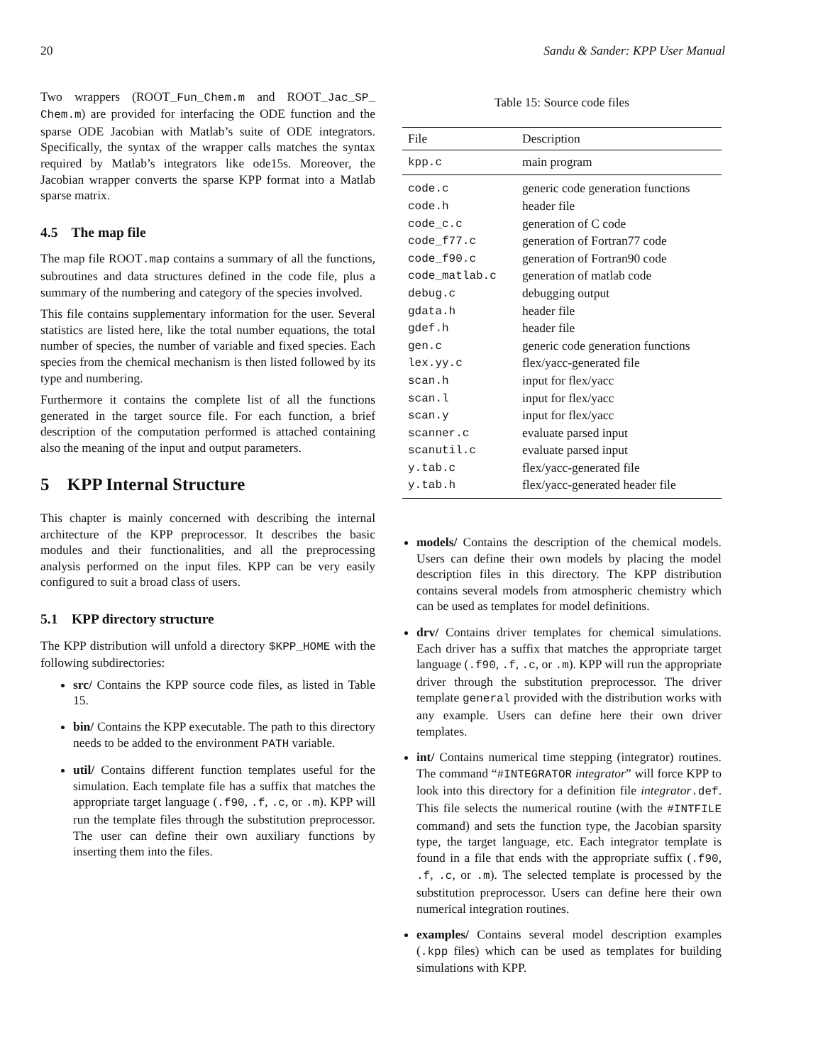20 Sandu & Sander: KPP User Manual
Two wrappers (ROOT_Fun_Chem.m and ROOT_Jac_SP_ Chem.m) are provided for interfacing the ODE function and the sparse ODE Jacobian with Matlab’s suite of ODE integrators. Specifically, the syntax of the wrapper calls matches the syntax required by Matlab’s integrators like ode15s. Moreover, the Jacobian wrapper converts the sparse KPP format into a Matlab sparse matrix.
4.5 The map file
The map file ROOT.map contains a summary of all the functions, subroutines and data structures defined in the code file, plus a summary of the numbering and category of the species involved.
This file contains supplementary information for the user. Several statistics are listed here, like the total number equations, the total number of species, the number of variable and fixed species. Each species from the chemical mechanism is then listed followed by its type and numbering.
Furthermore it contains the complete list of all the functions generated in the target source file. For each function, a brief description of the computation performed is attached containing also the meaning of the input and output parameters.
5 KPP Internal Structure
This chapter is mainly concerned with describing the internal architecture of the KPP preprocessor. It describes the basic modules and their functionalities, and all the preprocessing analysis performed on the input files. KPP can be very easily configured to suit a broad class of users.
5.1 KPP directory structure
The KPP distribution will unfold a directory $KPP_HOME with the following subdirectories:
src/ Contains the KPP source code files, as listed in Table 15.
bin/ Contains the KPP executable. The path to this directory needs to be added to the environment PATH variable.
util/ Contains different function templates useful for the simulation. Each template file has a suffix that matches the appropriate target language (.f90, .f, .c, or .m). KPP will run the template files through the substitution preprocessor. The user can define their own auxiliary functions by inserting them into the files.
Table 15: Source code files
| File | Description |
| --- | --- |
| kpp.c | main program |
| code.c | generic code generation functions |
| code.h | header file |
| code_c.c | generation of C code |
| code_f77.c | generation of Fortran77 code |
| code_f90.c | generation of Fortran90 code |
| code_matlab.c | generation of matlab code |
| debug.c | debugging output |
| gdata.h | header file |
| gdef.h | header file |
| gen.c | generic code generation functions |
| lex.yy.c | flex/yacc-generated file |
| scan.h | input for flex/yacc |
| scan.l | input for flex/yacc |
| scan.y | input for flex/yacc |
| scanner.c | evaluate parsed input |
| scanutil.c | evaluate parsed input |
| y.tab.c | flex/yacc-generated file |
| y.tab.h | flex/yacc-generated header file |
models/ Contains the description of the chemical models. Users can define their own models by placing the model description files in this directory. The KPP distribution contains several models from atmospheric chemistry which can be used as templates for model definitions.
drv/ Contains driver templates for chemical simulations. Each driver has a suffix that matches the appropriate target language (.f90, .f, .c, or .m). KPP will run the appropriate driver through the substitution preprocessor. The driver template general provided with the distribution works with any example. Users can define here their own driver templates.
int/ Contains numerical time stepping (integrator) routines. The command “#INTEGRATOR integrator” will force KPP to look into this directory for a definition file integrator.def. This file selects the numerical routine (with the #INTFILE command) and sets the function type, the Jacobian sparsity type, the target language, etc. Each integrator template is found in a file that ends with the appropriate suffix (.f90, .f, .c, or .m). The selected template is processed by the substitution preprocessor. Users can define here their own numerical integration routines.
examples/ Contains several model description examples (.kpp files) which can be used as templates for building simulations with KPP.